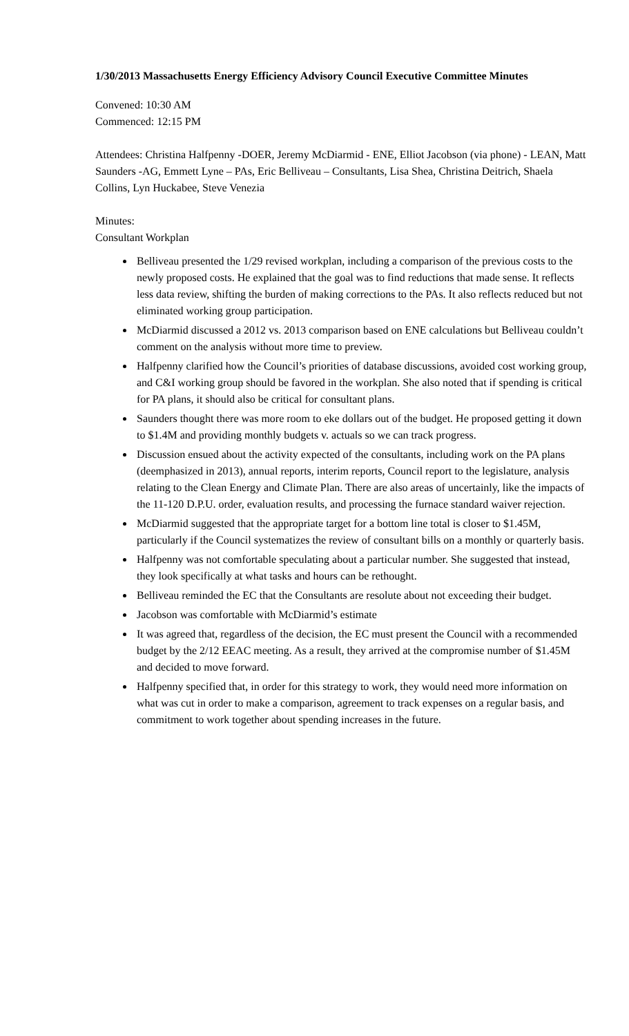1/30/2013 Massachusetts Energy Efficiency Advisory Council Executive Committee Minutes
Convened: 10:30 AM
Commenced: 12:15 PM
Attendees: Christina Halfpenny -DOER, Jeremy McDiarmid - ENE, Elliot Jacobson (via phone) - LEAN, Matt Saunders -AG, Emmett Lyne – PAs, Eric Belliveau – Consultants, Lisa Shea, Christina Deitrich, Shaela Collins, Lyn Huckabee, Steve Venezia
Minutes:
Consultant Workplan
Belliveau presented the 1/29 revised workplan, including a comparison of the previous costs to the newly proposed costs. He explained that the goal was to find reductions that made sense. It reflects less data review, shifting the burden of making corrections to the PAs. It also reflects reduced but not eliminated working group participation.
McDiarmid discussed a 2012 vs. 2013 comparison based on ENE calculations but Belliveau couldn’t comment on the analysis without more time to preview.
Halfpenny clarified how the Council’s priorities of database discussions, avoided cost working group, and C&I working group should be favored in the workplan. She also noted that if spending is critical for PA plans, it should also be critical for consultant plans.
Saunders thought there was more room to eke dollars out of the budget. He proposed getting it down to $1.4M and providing monthly budgets v. actuals so we can track progress.
Discussion ensued about the activity expected of the consultants, including work on the PA plans (deemphasized in 2013), annual reports, interim reports, Council report to the legislature, analysis relating to the Clean Energy and Climate Plan. There are also areas of uncertainly, like the impacts of the 11-120 D.P.U. order, evaluation results, and processing the furnace standard waiver rejection.
McDiarmid suggested that the appropriate target for a bottom line total is closer to $1.45M, particularly if the Council systematizes the review of consultant bills on a monthly or quarterly basis.
Halfpenny was not comfortable speculating about a particular number. She suggested that instead, they look specifically at what tasks and hours can be rethought.
Belliveau reminded the EC that the Consultants are resolute about not exceeding their budget.
Jacobson was comfortable with McDiarmid’s estimate
It was agreed that, regardless of the decision, the EC must present the Council with a recommended budget by the 2/12 EEAC meeting. As a result, they arrived at the compromise number of $1.45M and decided to move forward.
Halfpenny specified that, in order for this strategy to work, they would need more information on what was cut in order to make a comparison, agreement to track expenses on a regular basis, and commitment to work together about spending increases in the future.